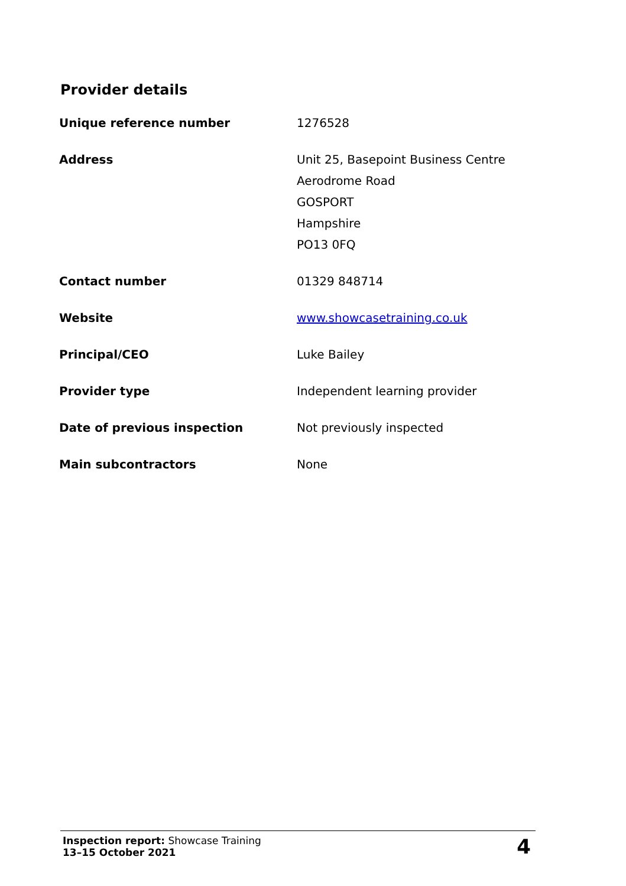Provider details
| Unique reference number | 1276528 |
| Address | Unit 25, Basepoint Business Centre Aerodrome Road GOSPORT Hampshire PO13 0FQ |
| Contact number | 01329 848714 |
| Website | www.showcasetraining.co.uk |
| Principal/CEO | Luke Bailey |
| Provider type | Independent learning provider |
| Date of previous inspection | Not previously inspected |
| Main subcontractors | None |
Inspection report: Showcase Training
13–15 October 2021
4